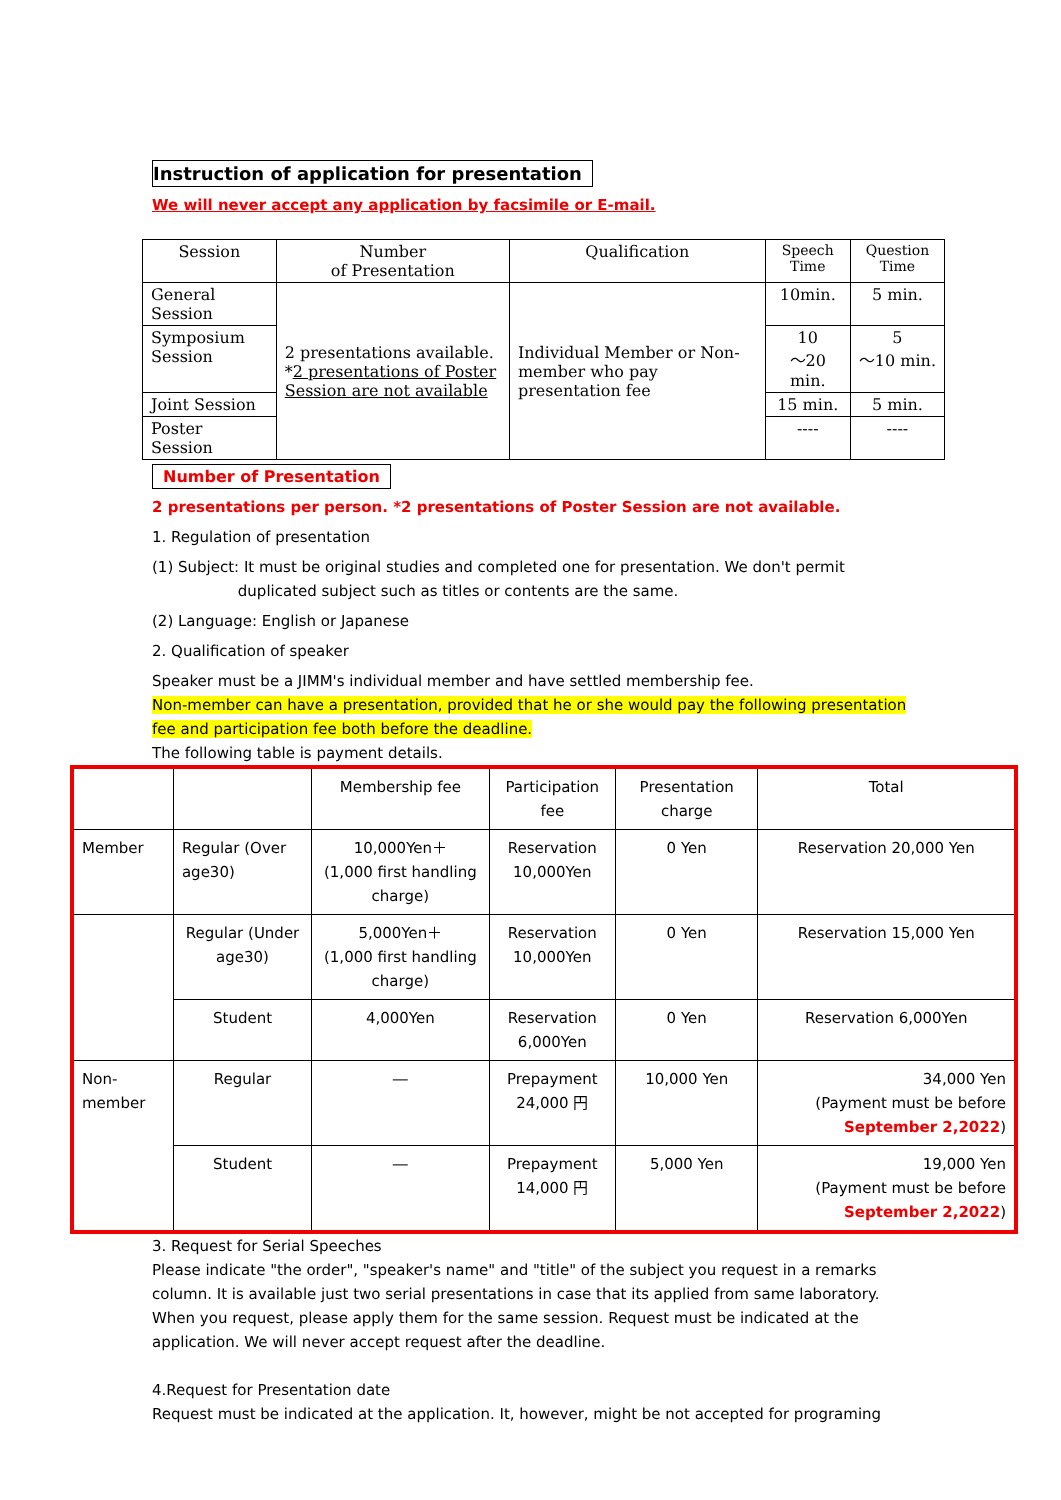Instruction of application for presentation
We will never accept any application by facsimile or E-mail.
| Session | Number of Presentation | Qualification | Speech Time | Question Time |
| General Session | 2 presentations available. * 2 presentations of Poster Session are not available | Individual Member or Non-member who pay presentation fee | 10min. | 5 min. |
| Symposium Session | | | 10 ～20 min. | 5 ～10 min. |
| Joint Session | | | 15 min. | 5 min. |
| Poster Session | | | ---- | ---- |
Number of Presentation
2 presentations per person. *2 presentations of Poster Session are not available.
1. Regulation of presentation
(1) Subject: It must be original studies and completed one for presentation. We don't permit
duplicated subject such as titles or contents are the same.
(2) Language: English or Japanese
2. Qualification of speaker
Speaker must be a JIMM's individual member and have settled membership fee.
Non-member can have a presentation, provided that he or she would pay the following presentation fee and participation fee both before the deadline.
The following table is payment details.
| | | Membership fee | Participation fee | Presentation charge | Total |
| Member | Regular (Over age30) | 10,000Yen＋ (1,000 first handling charge) | Reservation 10,000Yen | 0 Yen | Reservation 20,000 Yen |
| | Regular (Under age30) | 5,000Yen＋ (1,000 first handling charge) | Reservation 10,000Yen | 0 Yen | Reservation 15,000 Yen |
| | Student | 4,000Yen | Reservation 6,000Yen | 0 Yen | Reservation 6,000Yen |
| Non-member | Regular | ― | Prepayment 24,000 円 | 10,000 Yen | 34,000 Yen (Payment must be before September 2,2022 ) |
| | Student | ― | Prepayment 14,000 円 | 5,000 Yen | 19,000 Yen (Payment must be before September 2,2022 ) |
3. Request for Serial Speeches
Please indicate "the order", "speaker's name" and "title" of the subject you request in a remarks column. It is available just two serial presentations in case that its applied from same laboratory. When you request, please apply them for the same session. Request must be indicated at the application. We will never accept request after the deadline.
4.Request for Presentation date
Request must be indicated at the application. It, however, might be not accepted for programing